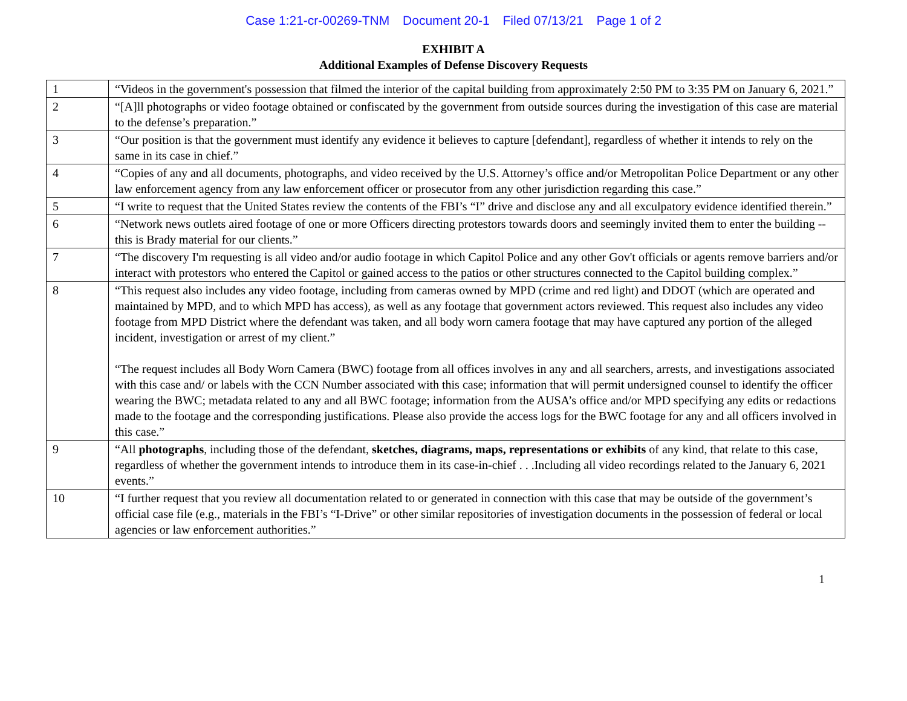Case 1:21-cr-00269-TNM Document 20-1 Filed 07/13/21 Page 1 of 2
EXHIBIT A
Additional Examples of Defense Discovery Requests
| 1 | “Videos in the government's possession that filmed the interior of the capital building from approximately 2:50 PM to 3:35 PM on January 6, 2021.” |
| 2 | “[A]ll photographs or video footage obtained or confiscated by the government from outside sources during the investigation of this case are material to the defense’s preparation.” |
| 3 | “Our position is that the government must identify any evidence it believes to capture [defendant], regardless of whether it intends to rely on the same in its case in chief.” |
| 4 | “Copies of any and all documents, photographs, and video received by the U.S. Attorney’s office and/or Metropolitan Police Department or any other law enforcement agency from any law enforcement officer or prosecutor from any other jurisdiction regarding this case.” |
| 5 | “I write to request that the United States review the contents of the FBI’s “I” drive and disclose any and all exculpatory evidence identified therein.” |
| 6 | “Network news outlets aired footage of one or more Officers directing protestors towards doors and seemingly invited them to enter the building -- this is Brady material for our clients.” |
| 7 | “The discovery I'm requesting is all video and/or audio footage in which Capitol Police and any other Gov't officials or agents remove barriers and/or interact with protestors who entered the Capitol or gained access to the patios or other structures connected to the Capitol building complex.” |
| 8 | “This request also includes any video footage, including from cameras owned by MPD (crime and red light) and DDOT (which are operated and maintained by MPD, and to which MPD has access), as well as any footage that government actors reviewed. This request also includes any video footage from MPD District where the defendant was taken, and all body worn camera footage that may have captured any portion of the alleged incident, investigation or arrest of my client.” “The request includes all Body Worn Camera (BWC) footage from all offices involves in any and all searchers, arrests, and investigations associated with this case and/ or labels with the CCN Number associated with this case; information that will permit undersigned counsel to identify the officer wearing the BWC; metadata related to any and all BWC footage; information from the AUSA’s office and/or MPD specifying any edits or redactions made to the footage and the corresponding justifications. Please also provide the access logs for the BWC footage for any and all officers involved in this case.” |
| 9 | “All photographs , including those of the defendant, sketches, diagrams, maps, representations or exhibits of any kind, that relate to this case, regardless of whether the government intends to introduce them in its case-in-chief . . .Including all video recordings related to the January 6, 2021 events.” |
| 10 | “I further request that you review all documentation related to or generated in connection with this case that may be outside of the government’s official case file (e.g., materials in the FBI’s “I-Drive” or other similar repositories of investigation documents in the possession of federal or local agencies or law enforcement authorities.” |
1